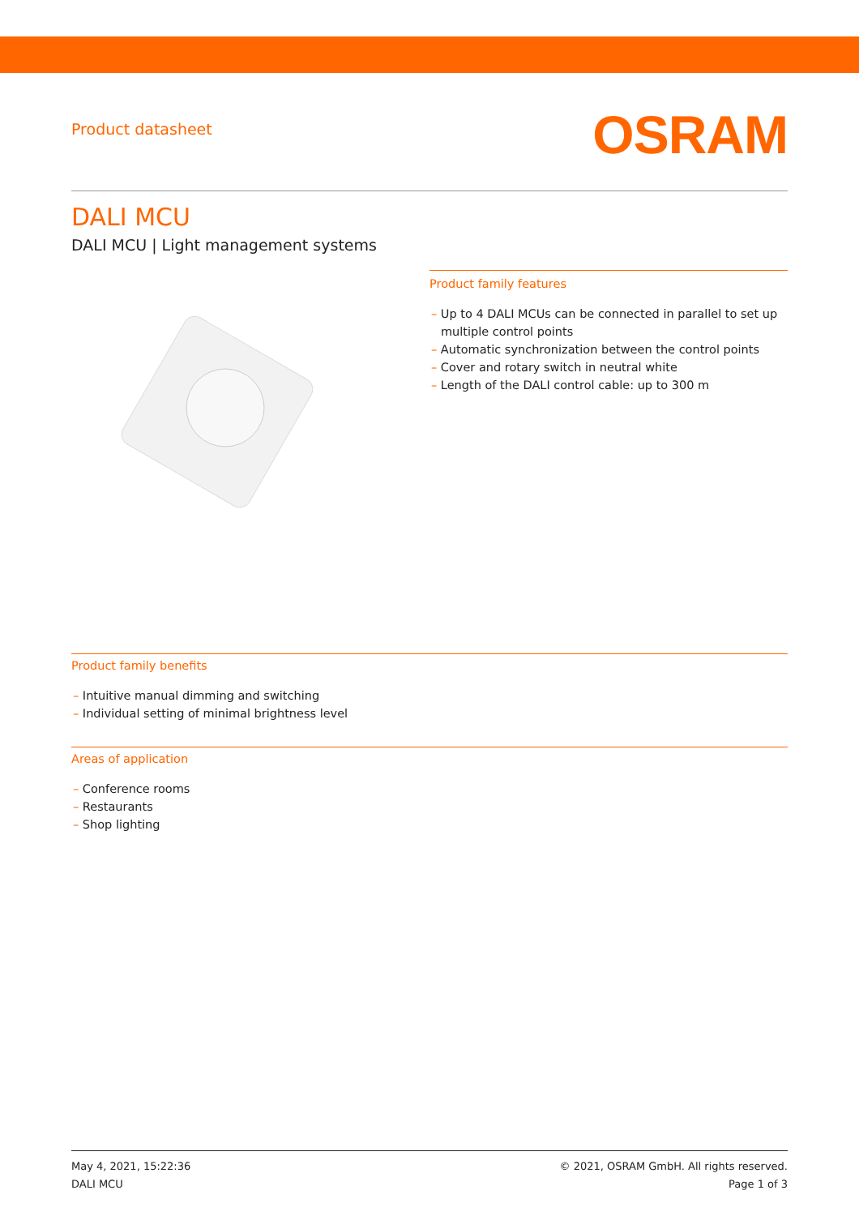Product datasheet
OSRAM
DALI MCU
DALI MCU | Light management systems
Product family features
– Up to 4 DALI MCUs can be connected in parallel to set up multiple control points
– Automatic synchronization between the control points
– Cover and rotary switch in neutral white
– Length of the DALI control cable: up to 300 m
Product family benefits
– Intuitive manual dimming and switching
– Individual setting of minimal brightness level
Areas of application
– Conference rooms
– Restaurants
– Shop lighting
May 4, 2021, 15:22:36
DALI MCU
© 2021, OSRAM GmbH. All rights reserved.
Page 1 of 3